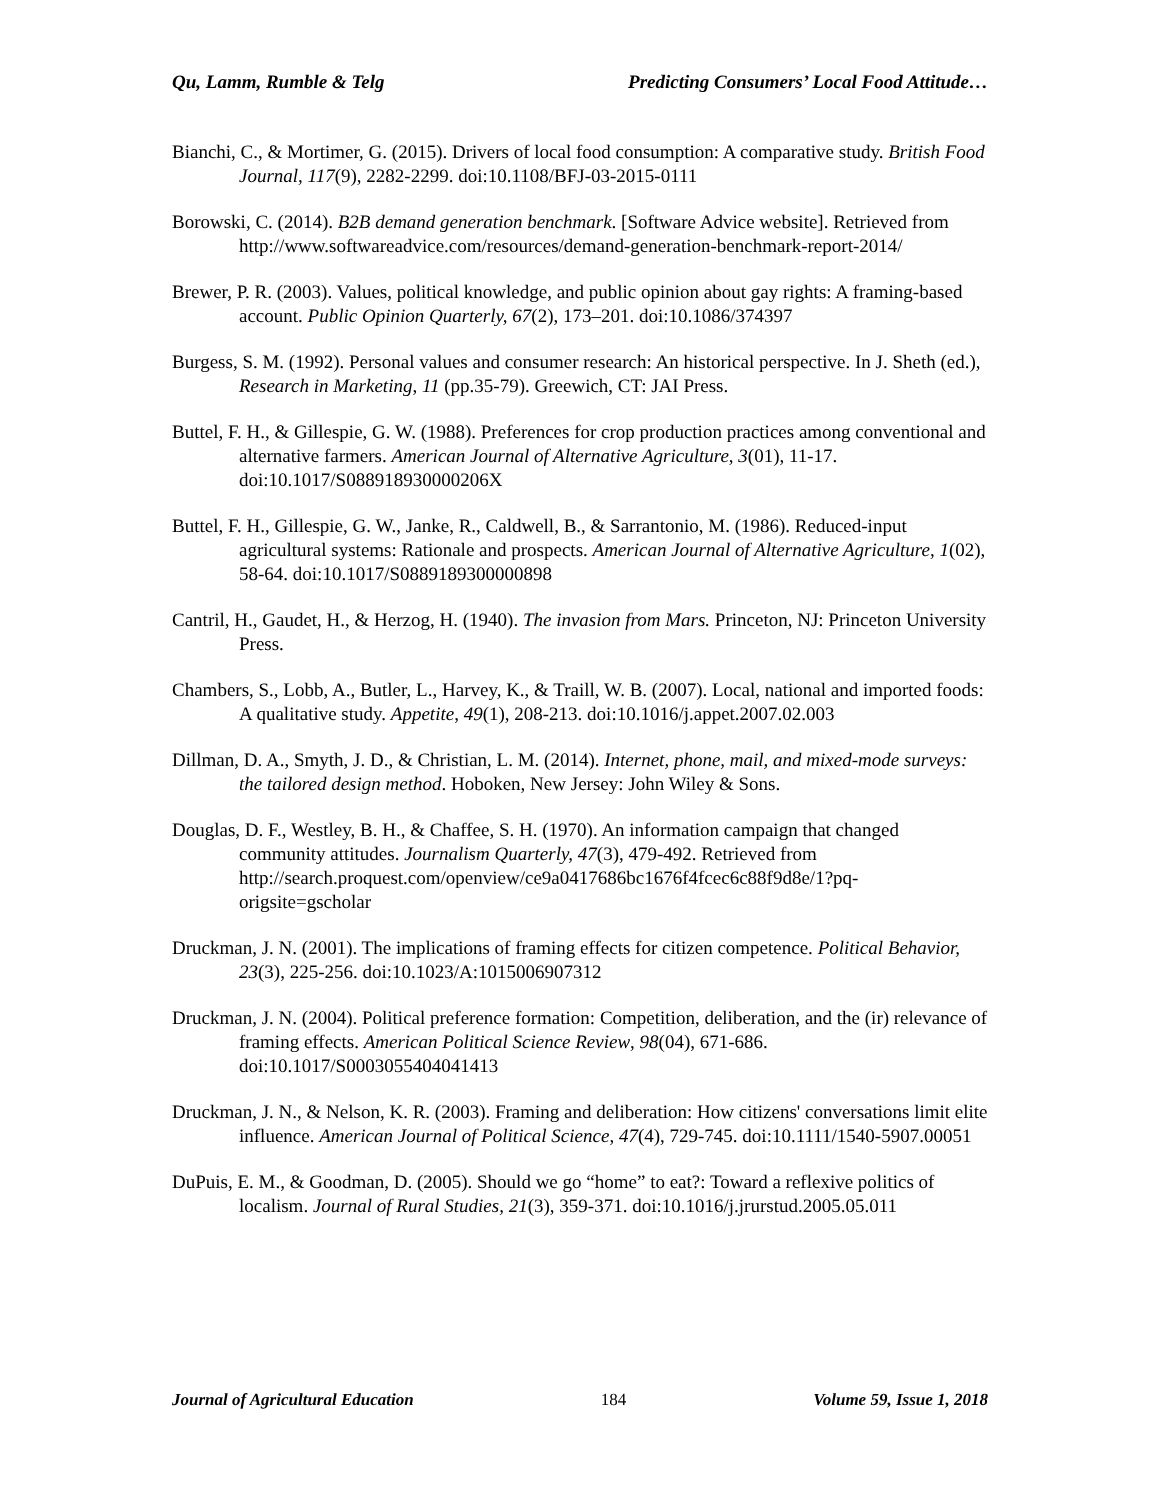Qu, Lamm, Rumble & Telg Predicting Consumers’ Local Food Attitude…
Bianchi, C., & Mortimer, G. (2015). Drivers of local food consumption: A comparative study. British Food Journal, 117(9), 2282-2299. doi:10.1108/BFJ-03-2015-0111
Borowski, C. (2014). B2B demand generation benchmark. [Software Advice website]. Retrieved from http://www.softwareadvice.com/resources/demand-generation-benchmark-report-2014/
Brewer, P. R. (2003). Values, political knowledge, and public opinion about gay rights: A framing-based account. Public Opinion Quarterly, 67(2), 173–201. doi:10.1086/374397
Burgess, S. M. (1992). Personal values and consumer research: An historical perspective. In J. Sheth (ed.), Research in Marketing, 11 (pp.35-79). Greewich, CT: JAI Press.
Buttel, F. H., & Gillespie, G. W. (1988). Preferences for crop production practices among conventional and alternative farmers. American Journal of Alternative Agriculture, 3(01), 11-17. doi:10.1017/S088918930000206X
Buttel, F. H., Gillespie, G. W., Janke, R., Caldwell, B., & Sarrantonio, M. (1986). Reduced-input agricultural systems: Rationale and prospects. American Journal of Alternative Agriculture, 1(02), 58-64. doi:10.1017/S0889189300000898
Cantril, H., Gaudet, H., & Herzog, H. (1940). The invasion from Mars. Princeton, NJ: Princeton University Press.
Chambers, S., Lobb, A., Butler, L., Harvey, K., & Traill, W. B. (2007). Local, national and imported foods: A qualitative study. Appetite, 49(1), 208-213. doi:10.1016/j.appet.2007.02.003
Dillman, D. A., Smyth, J. D., & Christian, L. M. (2014). Internet, phone, mail, and mixed-mode surveys: the tailored design method. Hoboken, New Jersey: John Wiley & Sons.
Douglas, D. F., Westley, B. H., & Chaffee, S. H. (1970). An information campaign that changed community attitudes. Journalism Quarterly, 47(3), 479-492. Retrieved from http://search.proquest.com/openview/ce9a0417686bc1676f4fcec6c88f9d8e/1?pq-origsite=gscholar
Druckman, J. N. (2001). The implications of framing effects for citizen competence. Political Behavior, 23(3), 225-256. doi:10.1023/A:1015006907312
Druckman, J. N. (2004). Political preference formation: Competition, deliberation, and the (ir) relevance of framing effects. American Political Science Review, 98(04), 671-686. doi:10.1017/S0003055404041413
Druckman, J. N., & Nelson, K. R. (2003). Framing and deliberation: How citizens' conversations limit elite influence. American Journal of Political Science, 47(4), 729-745. doi:10.1111/1540-5907.00051
DuPuis, E. M., & Goodman, D. (2005). Should we go “home” to eat?: Toward a reflexive politics of localism. Journal of Rural Studies, 21(3), 359-371. doi:10.1016/j.jrurstud.2005.05.011
Journal of Agricultural Education 184 Volume 59, Issue 1, 2018